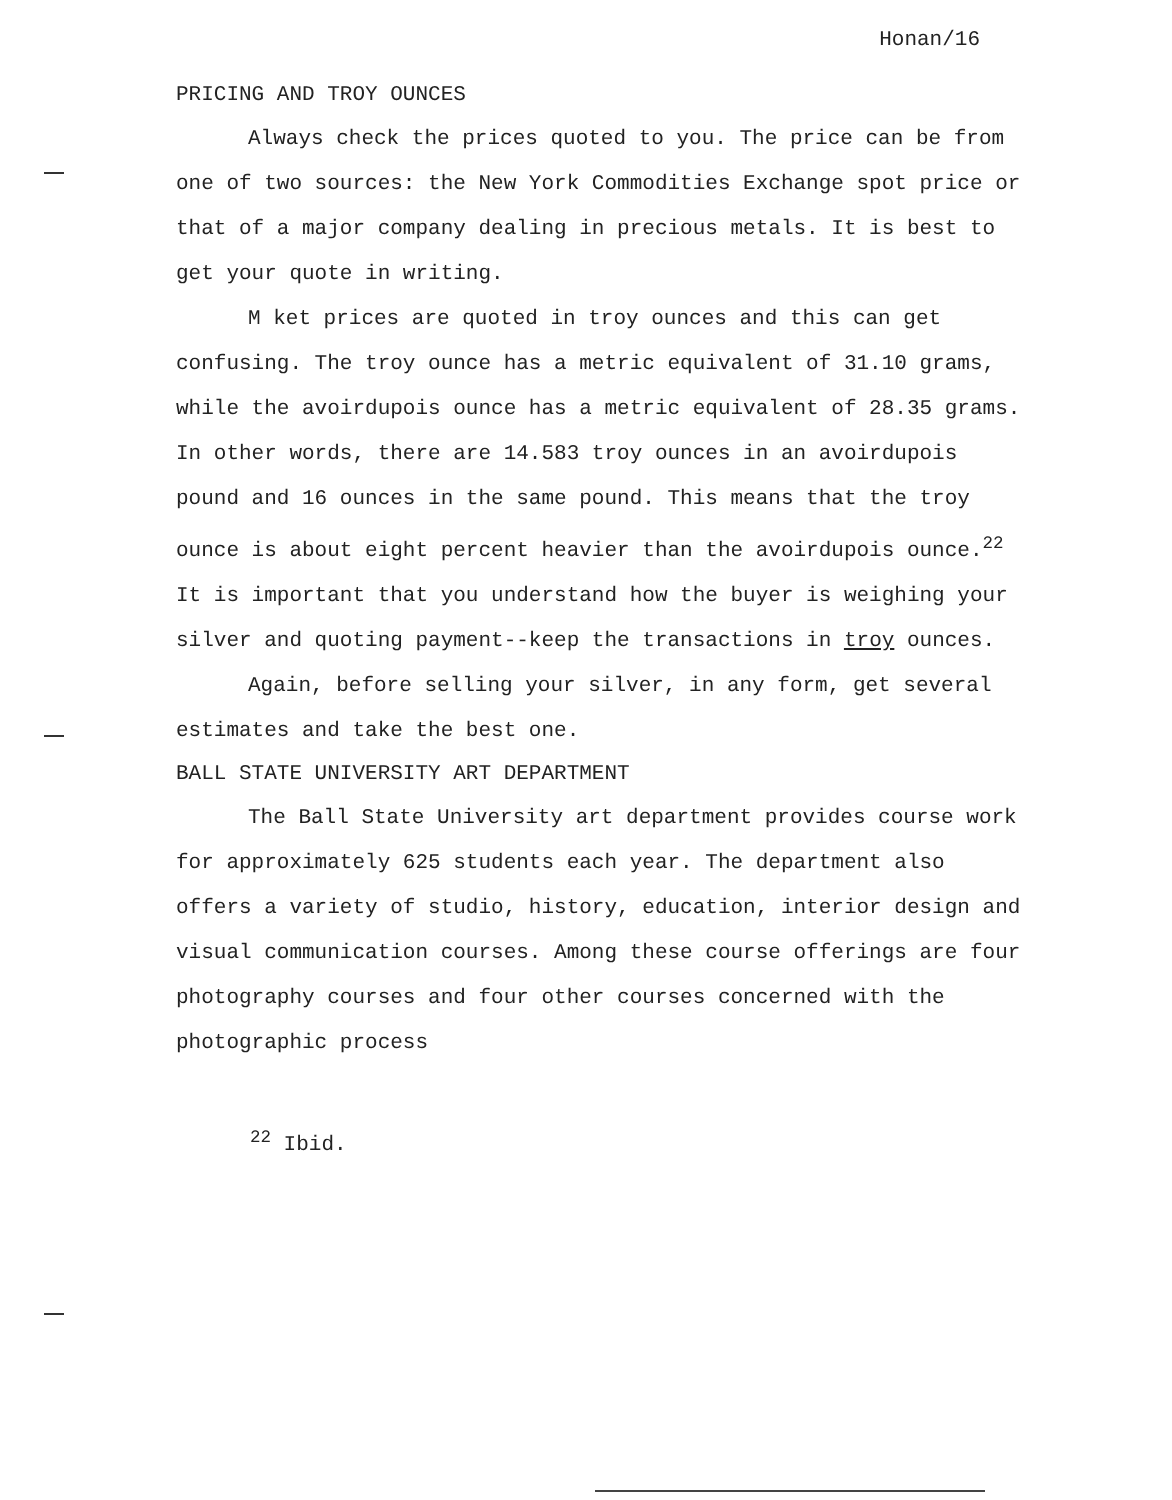Honan/16
PRICING AND TROY OUNCES
Always check the prices quoted to you. The price can be from one of two sources: the New York Commodities Exchange spot price or that of a major company dealing in precious metals. It is best to get your quote in writing.
M ket prices are quoted in troy ounces and this can get confusing. The troy ounce has a metric equivalent of 31.10 grams, while the avoirdupois ounce has a metric equivalent of 28.35 grams. In other words, there are 14.583 troy ounces in an avoirdupois pound and 16 ounces in the same pound. This means that the troy ounce is about eight percent heavier than the avoirdupois ounce.<sup>22</sup> It is important that you understand how the buyer is weighing your silver and quoting payment--keep the transactions in troy ounces.
Again, before selling your silver, in any form, get several estimates and take the best one.
BALL STATE UNIVERSITY ART DEPARTMENT
The Ball State University art department provides course work for approximately 625 students each year. The department also offers a variety of studio, history, education, interior design and visual communication courses. Among these course offerings are four photography courses and four other courses concerned with the photographic process
<sup>22</sup> Ibid.